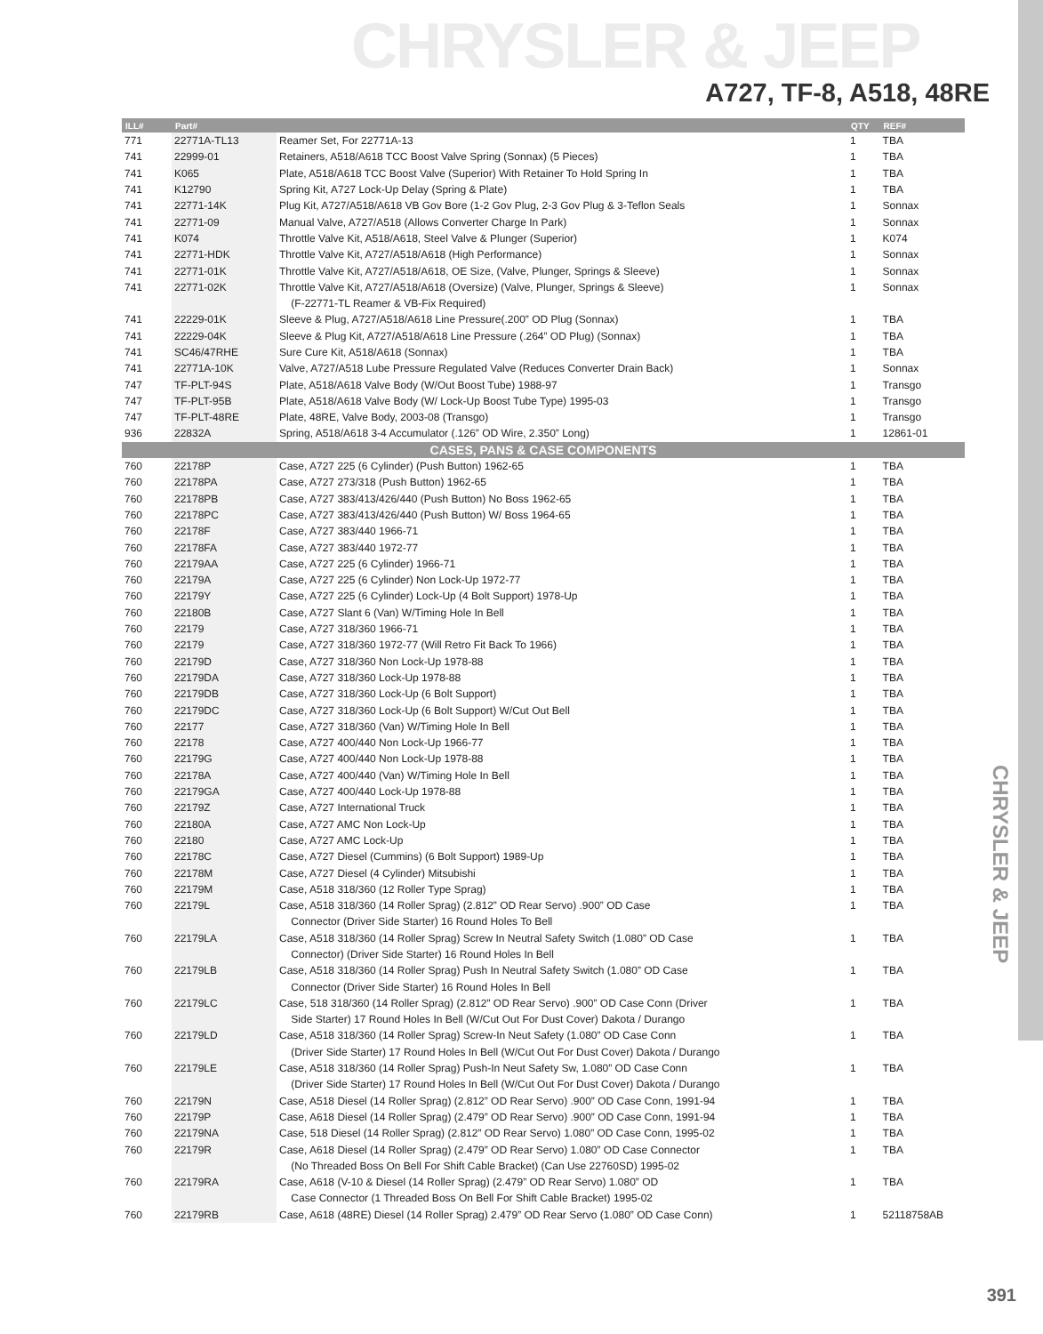CHRYSLER & JEEP
CHRYSLER & JEEP
A727, TF-8, A518, 48RE
| ILL# | Part# | | QTY | REF# |
| --- | --- | --- | --- | --- |
| 771 | 22771A-TL13 | Reamer Set, For 22771A-13 | 1 | TBA |
| 741 | 22999-01 | Retainers, A518/A618 TCC Boost Valve Spring (Sonnax) (5 Pieces) | 1 | TBA |
| 741 | K065 | Plate, A518/A618 TCC Boost Valve (Superior) With Retainer To Hold Spring In | 1 | TBA |
| 741 | K12790 | Spring Kit, A727 Lock-Up Delay (Spring & Plate) | 1 | TBA |
| 741 | 22771-14K | Plug Kit, A727/A518/A618 VB Gov Bore (1-2 Gov Plug, 2-3 Gov Plug & 3-Teflon Seals | 1 | Sonnax |
| 741 | 22771-09 | Manual Valve, A727/A518 (Allows Converter Charge In Park) | 1 | Sonnax |
| 741 | K074 | Throttle Valve Kit, A518/A618, Steel Valve & Plunger (Superior) | 1 | K074 |
| 741 | 22771-HDK | Throttle Valve Kit, A727/A518/A618 (High Performance) | 1 | Sonnax |
| 741 | 22771-01K | Throttle Valve Kit, A727/A518/A618, OE Size, (Valve, Plunger, Springs & Sleeve) | 1 | Sonnax |
| 741 | 22771-02K | Throttle Valve Kit, A727/A518/A618 (Oversize) (Valve, Plunger, Springs & Sleeve) | 1 | Sonnax |
| | | (F-22771-TL Reamer & VB-Fix Required) | | |
| 741 | 22229-01K | Sleeve & Plug, A727/A518/A618 Line Pressure(.200” OD Plug (Sonnax) | 1 | TBA |
| 741 | 22229-04K | Sleeve & Plug Kit, A727/A518/A618 Line Pressure (.264” OD Plug) (Sonnax) | 1 | TBA |
| 741 | SC46/47RHE | Sure Cure Kit, A518/A618 (Sonnax) | 1 | TBA |
| 741 | 22771A-10K | Valve, A727/A518 Lube Pressure Regulated Valve (Reduces Converter Drain Back) | 1 | Sonnax |
| 747 | TF-PLT-94S | Plate, A518/A618 Valve Body (W/Out Boost Tube) 1988-97 | 1 | Transgo |
| 747 | TF-PLT-95B | Plate, A518/A618 Valve Body (W/ Lock-Up Boost Tube Type) 1995-03 | 1 | Transgo |
| 747 | TF-PLT-48RE | Plate, 48RE, Valve Body, 2003-08 (Transgo) | 1 | Transgo |
| 936 | 22832A | Spring, A518/A618 3-4 Accumulator (.126” OD Wire, 2.350” Long) | 1 | 12861-01 |
| CASES, PANS & CASE COMPONENTS | | | | |
| 760 | 22178P | Case, A727 225 (6 Cylinder) (Push Button) 1962-65 | 1 | TBA |
| 760 | 22178PA | Case, A727 273/318 (Push Button) 1962-65 | 1 | TBA |
| 760 | 22178PB | Case, A727 383/413/426/440 (Push Button) No Boss 1962-65 | 1 | TBA |
| 760 | 22178PC | Case, A727 383/413/426/440 (Push Button) W/ Boss 1964-65 | 1 | TBA |
| 760 | 22178F | Case, A727 383/440 1966-71 | 1 | TBA |
| 760 | 22178FA | Case, A727 383/440 1972-77 | 1 | TBA |
| 760 | 22179AA | Case, A727 225 (6 Cylinder) 1966-71 | 1 | TBA |
| 760 | 22179A | Case, A727 225 (6 Cylinder) Non Lock-Up 1972-77 | 1 | TBA |
| 760 | 22179Y | Case, A727 225 (6 Cylinder) Lock-Up (4 Bolt Support) 1978-Up | 1 | TBA |
| 760 | 22180B | Case, A727 Slant 6 (Van) W/Timing Hole In Bell | 1 | TBA |
| 760 | 22179 | Case, A727 318/360 1966-71 | 1 | TBA |
| 760 | 22179 | Case, A727 318/360 1972-77 (Will Retro Fit Back To 1966) | 1 | TBA |
| 760 | 22179D | Case, A727 318/360 Non Lock-Up 1978-88 | 1 | TBA |
| 760 | 22179DA | Case, A727 318/360 Lock-Up 1978-88 | 1 | TBA |
| 760 | 22179DB | Case, A727 318/360 Lock-Up (6 Bolt Support) | 1 | TBA |
| 760 | 22179DC | Case, A727 318/360 Lock-Up (6 Bolt Support) W/Cut Out Bell | 1 | TBA |
| 760 | 22177 | Case, A727 318/360 (Van) W/Timing Hole In Bell | 1 | TBA |
| 760 | 22178 | Case, A727 400/440 Non Lock-Up 1966-77 | 1 | TBA |
| 760 | 22179G | Case, A727 400/440 Non Lock-Up 1978-88 | 1 | TBA |
| 760 | 22178A | Case, A727 400/440 (Van) W/Timing Hole In Bell | 1 | TBA |
| 760 | 22179GA | Case, A727 400/440 Lock-Up 1978-88 | 1 | TBA |
| 760 | 22179Z | Case, A727 International Truck | 1 | TBA |
| 760 | 22180A | Case, A727 AMC Non Lock-Up | 1 | TBA |
| 760 | 22180 | Case, A727 AMC Lock-Up | 1 | TBA |
| 760 | 22178C | Case, A727 Diesel (Cummins) (6 Bolt Support) 1989-Up | 1 | TBA |
| 760 | 22178M | Case, A727 Diesel (4 Cylinder) Mitsubishi | 1 | TBA |
| 760 | 22179M | Case, A518 318/360 (12 Roller Type Sprag) | 1 | TBA |
| 760 | 22179L | Case, A518 318/360 (14 Roller Sprag) (2.812” OD Rear Servo) .900” OD Case | 1 | TBA |
| | | Connector (Driver Side Starter) 16 Round Holes To Bell | | |
| 760 | 22179LA | Case, A518 318/360 (14 Roller Sprag) Screw In Neutral Safety Switch (1.080” OD Case | 1 | TBA |
| | | Connector) (Driver Side Starter) 16 Round Holes In Bell | | |
| 760 | 22179LB | Case, A518 318/360 (14 Roller Sprag) Push In Neutral Safety Switch (1.080” OD Case | 1 | TBA |
| | | Connector (Driver Side Starter) 16 Round Holes In Bell | | |
| 760 | 22179LC | Case, 518 318/360 (14 Roller Sprag) (2.812” OD Rear Servo) .900” OD Case Conn (Driver | 1 | TBA |
| | | Side Starter) 17 Round Holes In Bell (W/Cut Out For Dust Cover) Dakota / Durango | | |
| 760 | 22179LD | Case, A518 318/360 (14 Roller Sprag) Screw-In Neut Safety (1.080” OD Case Conn | 1 | TBA |
| | | (Driver Side Starter) 17 Round Holes In Bell (W/Cut Out For Dust Cover) Dakota / Durango | | |
| 760 | 22179LE | Case, A518 318/360 (14 Roller Sprag) Push-In Neut Safety Sw, 1.080” OD Case Conn | 1 | TBA |
| | | (Driver Side Starter) 17 Round Holes In Bell (W/Cut Out For Dust Cover) Dakota / Durango | | |
| 760 | 22179N | Case, A518 Diesel (14 Roller Sprag) (2.812” OD Rear Servo) .900” OD Case Conn, 1991-94 | 1 | TBA |
| 760 | 22179P | Case, A618 Diesel (14 Roller Sprag) (2.479” OD Rear Servo) .900” OD Case Conn, 1991-94 | 1 | TBA |
| 760 | 22179NA | Case, 518 Diesel (14 Roller Sprag) (2.812” OD Rear Servo) 1.080” OD Case Conn, 1995-02 | 1 | TBA |
| 760 | 22179R | Case, A618 Diesel (14 Roller Sprag) (2.479” OD Rear Servo) 1.080” OD Case Connector | 1 | TBA |
| | | (No Threaded Boss On Bell For Shift Cable Bracket) (Can Use 22760SD) 1995-02 | | |
| 760 | 22179RA | Case, A618 (V-10 & Diesel (14 Roller Sprag) (2.479” OD Rear Servo) 1.080” OD | 1 | TBA |
| | | Case Connector (1 Threaded Boss On Bell For Shift Cable Bracket) 1995-02 | | |
| 760 | 22179RB | Case, A618 (48RE) Diesel (14 Roller Sprag) 2.479” OD Rear Servo (1.080” OD Case Conn) | 1 | 52118758AB |
391